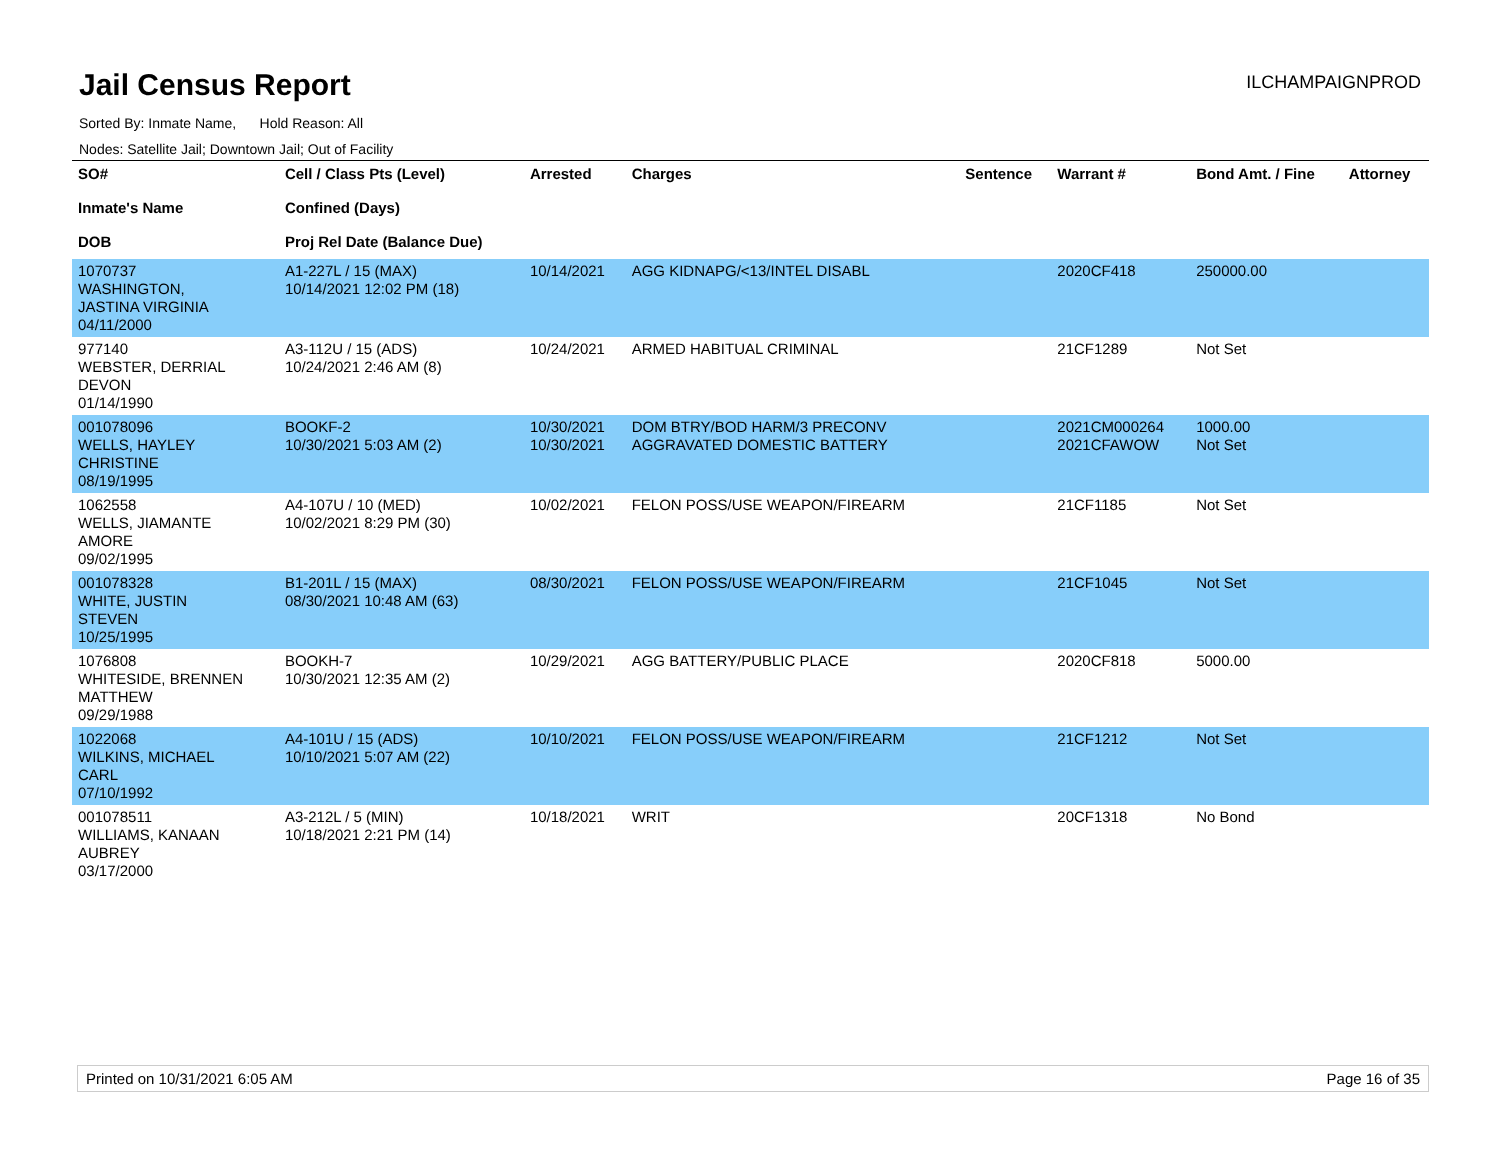Jail Census Report
ILCHAMPAIGNPROD
Sorted By: Inmate Name, Hold Reason: All
Nodes: Satellite Jail; Downtown Jail; Out of Facility
| SO# Inmate's Name DOB | Cell / Class Pts (Level) Confined (Days) Proj Rel Date (Balance Due) | Arrested | Charges | Sentence | Warrant # | Bond Amt. / Fine | Attorney |
| --- | --- | --- | --- | --- | --- | --- | --- |
| 1070737 WASHINGTON, JASTINA VIRGINIA 04/11/2000 | A1-227L / 15 (MAX) 10/14/2021 12:02 PM (18) | 10/14/2021 | AGG KIDNAPG/<13/INTEL DISABL | | 2020CF418 | 250000.00 | |
| 977140 WEBSTER, DERRIAL DEVON 01/14/1990 | A3-112U / 15 (ADS) 10/24/2021 2:46 AM (8) | 10/24/2021 | ARMED HABITUAL CRIMINAL | | 21CF1289 | Not Set | |
| 001078096 WELLS, HAYLEY CHRISTINE 08/19/1995 | BOOKF-2 10/30/2021 5:03 AM (2) | 10/30/2021 10/30/2021 | DOM BTRY/BOD HARM/3 PRECONV AGGRAVATED DOMESTIC BATTERY | | 2021CM000264 2021CFAWOW | 1000.00 Not Set | |
| 1062558 WELLS, JIAMANTE AMORE 09/02/1995 | A4-107U / 10 (MED) 10/02/2021 8:29 PM (30) | 10/02/2021 | FELON POSS/USE WEAPON/FIREARM | | 21CF1185 | Not Set | |
| 001078328 WHITE, JUSTIN STEVEN 10/25/1995 | B1-201L / 15 (MAX) 08/30/2021 10:48 AM (63) | 08/30/2021 | FELON POSS/USE WEAPON/FIREARM | | 21CF1045 | Not Set | |
| 1076808 WHITESIDE, BRENNEN MATTHEW 09/29/1988 | BOOKH-7 10/30/2021 12:35 AM (2) | 10/29/2021 | AGG BATTERY/PUBLIC PLACE | | 2020CF818 | 5000.00 | |
| 1022068 WILKINS, MICHAEL CARL 07/10/1992 | A4-101U / 15 (ADS) 10/10/2021 5:07 AM (22) | 10/10/2021 | FELON POSS/USE WEAPON/FIREARM | | 21CF1212 | Not Set | |
| 001078511 WILLIAMS, KANAAN AUBREY 03/17/2000 | A3-212L / 5 (MIN) 10/18/2021 2:21 PM (14) | 10/18/2021 | WRIT | | 20CF1318 | No Bond | |
Printed on 10/31/2021 6:05 AM Page 16 of 35